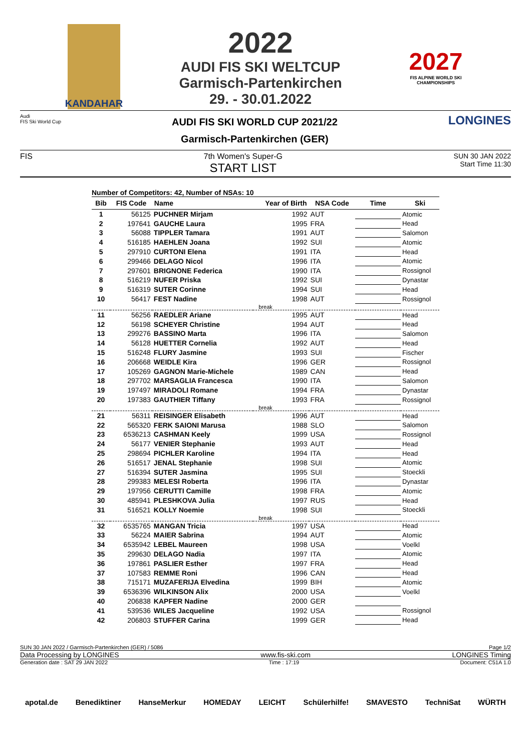KANDAHAR
2022
AUDI FIS SKI WELTCUP
Garmisch-Partenkirchen
29. - 30.01.2022
2027
FIS ALPINE WORLD SKI CHAMPIONSHIPS
Audi
FIS Ski World Cup
AUDI FIS SKI WORLD CUP 2021/22
Garmisch-Partenkirchen (GER)
LONGINES
FIS 7th Women's Super-G
START LIST
SUN 30 JAN 2022
Start Time 11:30
Number of Competitors: 42, Number of NSAs: 10
| Bib | FIS Code | Name | Year of Birth | NSA Code | Time | Ski |
| --- | --- | --- | --- | --- | --- | --- |
| 1 | 56125 | PUCHNER Mirjam | 1992 | AUT | | Atomic |
| 2 | 197641 | GAUCHE Laura | 1995 | FRA | | Head |
| 3 | 56088 | TIPPLER Tamara | 1991 | AUT | | Salomon |
| 4 | 516185 | HAEHLEN Joana | 1992 | SUI | | Atomic |
| 5 | 297910 | CURTONI Elena | 1991 | ITA | | Head |
| 6 | 299466 | DELAGO Nicol | 1996 | ITA | | Atomic |
| 7 | 297601 | BRIGNONE Federica | 1990 | ITA | | Rossignol |
| 8 | 516219 | NUFER Priska | 1992 | SUI | | Dynastar |
| 9 | 516319 | SUTER Corinne | 1994 | SUI | | Head |
| 10 | 56417 | FEST Nadine | 1998 | AUT | | Rossignol |
| break | | | | | | |
| 11 | 56256 | RAEDLER Ariane | 1995 | AUT | | Head |
| 12 | 56198 | SCHEYER Christine | 1994 | AUT | | Head |
| 13 | 299276 | BASSINO Marta | 1996 | ITA | | Salomon |
| 14 | 56128 | HUETTER Cornelia | 1992 | AUT | | Head |
| 15 | 516248 | FLURY Jasmine | 1993 | SUI | | Fischer |
| 16 | 206668 | WEIDLE Kira | 1996 | GER | | Rossignol |
| 17 | 105269 | GAGNON Marie-Michele | 1989 | CAN | | Head |
| 18 | 297702 | MARSAGLIA Francesca | 1990 | ITA | | Salomon |
| 19 | 197497 | MIRADOLI Romane | 1994 | FRA | | Dynastar |
| 20 | 197383 | GAUTHIER Tiffany | 1993 | FRA | | Rossignol |
| break | | | | | | |
| 21 | 56311 | REISINGER Elisabeth | 1996 | AUT | | Head |
| 22 | 565320 | FERK SAIONI Marusa | 1988 | SLO | | Salomon |
| 23 | 6536213 | CASHMAN Keely | 1999 | USA | | Rossignol |
| 24 | 56177 | VENIER Stephanie | 1993 | AUT | | Head |
| 25 | 298694 | PICHLER Karoline | 1994 | ITA | | Head |
| 26 | 516517 | JENAL Stephanie | 1998 | SUI | | Atomic |
| 27 | 516394 | SUTER Jasmina | 1995 | SUI | | Stoeckli |
| 28 | 299383 | MELESI Roberta | 1996 | ITA | | Dynastar |
| 29 | 197956 | CERUTTI Camille | 1998 | FRA | | Atomic |
| 30 | 485941 | PLESHKOVA Julia | 1997 | RUS | | Head |
| 31 | 516521 | KOLLY Noemie | 1998 | SUI | | Stoeckli |
| break | | | | | | |
| 32 | 6535765 | MANGAN Tricia | 1997 | USA | | Head |
| 33 | 56224 | MAIER Sabrina | 1994 | AUT | | Atomic |
| 34 | 6535942 | LEBEL Maureen | 1998 | USA | | Voelkl |
| 35 | 299630 | DELAGO Nadia | 1997 | ITA | | Atomic |
| 36 | 197861 | PASLIER Esther | 1997 | FRA | | Head |
| 37 | 107583 | REMME Roni | 1996 | CAN | | Head |
| 38 | 715171 | MUZAFERIJA Elvedina | 1999 | BIH | | Atomic |
| 39 | 6536396 | WILKINSON Alix | 2000 | USA | | Voelkl |
| 40 | 206838 | KAPFER Nadine | 2000 | GER | | |
| 41 | 539536 | WILES Jacqueline | 1992 | USA | | Rossignol |
| 42 | 206803 | STUFFER Carina | 1999 | GER | | Head |
SUN 30 JAN 2022 / Garmisch-Partenkirchen (GER) / 5086 Page 1/2
Data Processing by LONGINES www.fis-ski.com LONGINES Timing
Generation date : SAT 29 JAN 2022 Time : 17:19 Document: C51A 1.0
apotal.de Benediktiner HanseMerkur HOMEDAY LEICHT Schülerhilfe! SMAVESTO TechniSat WÜRTH